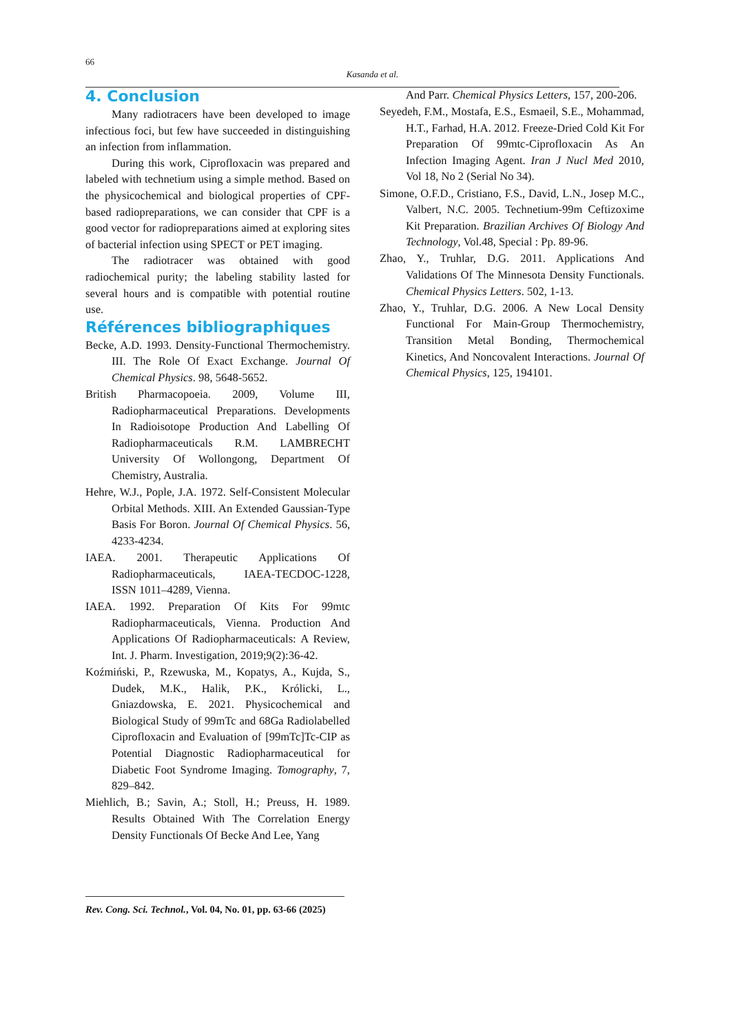66
Kasanda et al.
4. Conclusion
Many radiotracers have been developed to image infectious foci, but few have succeeded in distinguishing an infection from inflammation.
During this work, Ciprofloxacin was prepared and labeled with technetium using a simple method. Based on the physicochemical and biological properties of CPF-based radiopreparations, we can consider that CPF is a good vector for radiopreparations aimed at exploring sites of bacterial infection using SPECT or PET imaging.
The radiotracer was obtained with good radiochemical purity; the labeling stability lasted for several hours and is compatible with potential routine use.
Références bibliographiques
Becke, A.D. 1993. Density-Functional Thermochemistry. III. The Role Of Exact Exchange. Journal Of Chemical Physics. 98, 5648-5652.
British Pharmacopoeia. 2009, Volume III, Radiopharmaceutical Preparations. Developments In Radioisotope Production And Labelling Of Radiopharmaceuticals R.M. LAMBRECHT University Of Wollongong, Department Of Chemistry, Australia.
Hehre, W.J., Pople, J.A. 1972. Self-Consistent Molecular Orbital Methods. XIII. An Extended Gaussian-Type Basis For Boron. Journal Of Chemical Physics. 56, 4233-4234.
IAEA. 2001. Therapeutic Applications Of Radiopharmaceuticals, IAEA-TECDOC-1228, ISSN 1011–4289, Vienna.
IAEA. 1992. Preparation Of Kits For 99mtc Radiopharmaceuticals, Vienna. Production And Applications Of Radiopharmaceuticals: A Review, Int. J. Pharm. Investigation, 2019;9(2):36-42.
Koźmiński, P., Rzewuska, M., Kopatys, A., Kujda, S., Dudek, M.K., Halik, P.K., Królicki, L., Gniazdowska, E. 2021. Physicochemical and Biological Study of 99mTc and 68Ga Radiolabelled Ciprofloxacin and Evaluation of [99mTc]Tc-CIP as Potential Diagnostic Radiopharmaceutical for Diabetic Foot Syndrome Imaging. Tomography, 7, 829–842.
Miehlich, B.; Savin, A.; Stoll, H.; Preuss, H. 1989. Results Obtained With The Correlation Energy Density Functionals Of Becke And Lee, Yang
And Parr. Chemical Physics Letters, 157, 200-206.
Seyedeh, F.M., Mostafa, E.S., Esmaeil, S.E., Mohammad, H.T., Farhad, H.A. 2012. Freeze-Dried Cold Kit For Preparation Of 99mtc-Ciprofloxacin As An Infection Imaging Agent. Iran J Nucl Med 2010, Vol 18, No 2 (Serial No 34).
Simone, O.F.D., Cristiano, F.S., David, L.N., Josep M.C., Valbert, N.C. 2005. Technetium-99m Ceftizoxime Kit Preparation. Brazilian Archives Of Biology And Technology, Vol.48, Special : Pp. 89-96.
Zhao, Y., Truhlar, D.G. 2011. Applications And Validations Of The Minnesota Density Functionals. Chemical Physics Letters. 502, 1-13.
Zhao, Y., Truhlar, D.G. 2006. A New Local Density Functional For Main-Group Thermochemistry, Transition Metal Bonding, Thermochemical Kinetics, And Noncovalent Interactions. Journal Of Chemical Physics, 125, 194101.
Rev. Cong. Sci. Technol., Vol. 04, No. 01, pp. 63-66 (2025)